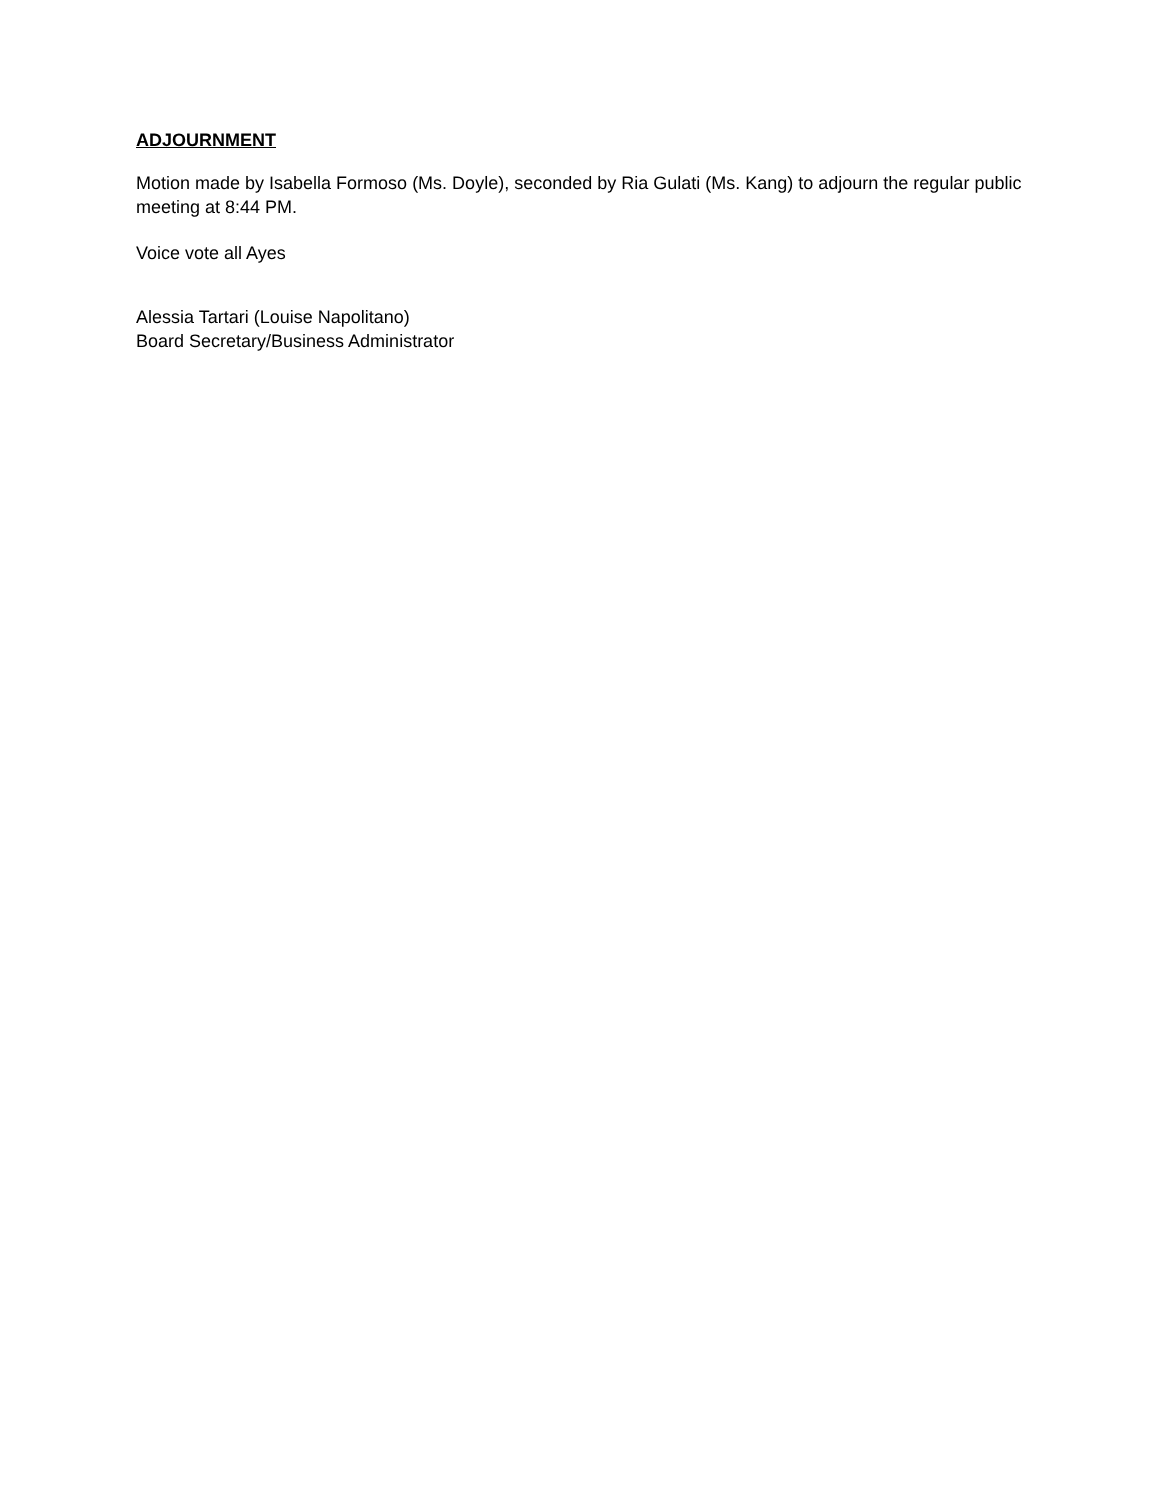ADJOURNMENT
Motion made by Isabella Formoso (Ms. Doyle), seconded by Ria Gulati (Ms. Kang) to adjourn the regular public meeting at 8:44 PM.
Voice vote all Ayes
Alessia Tartari (Louise Napolitano)
Board Secretary/Business Administrator